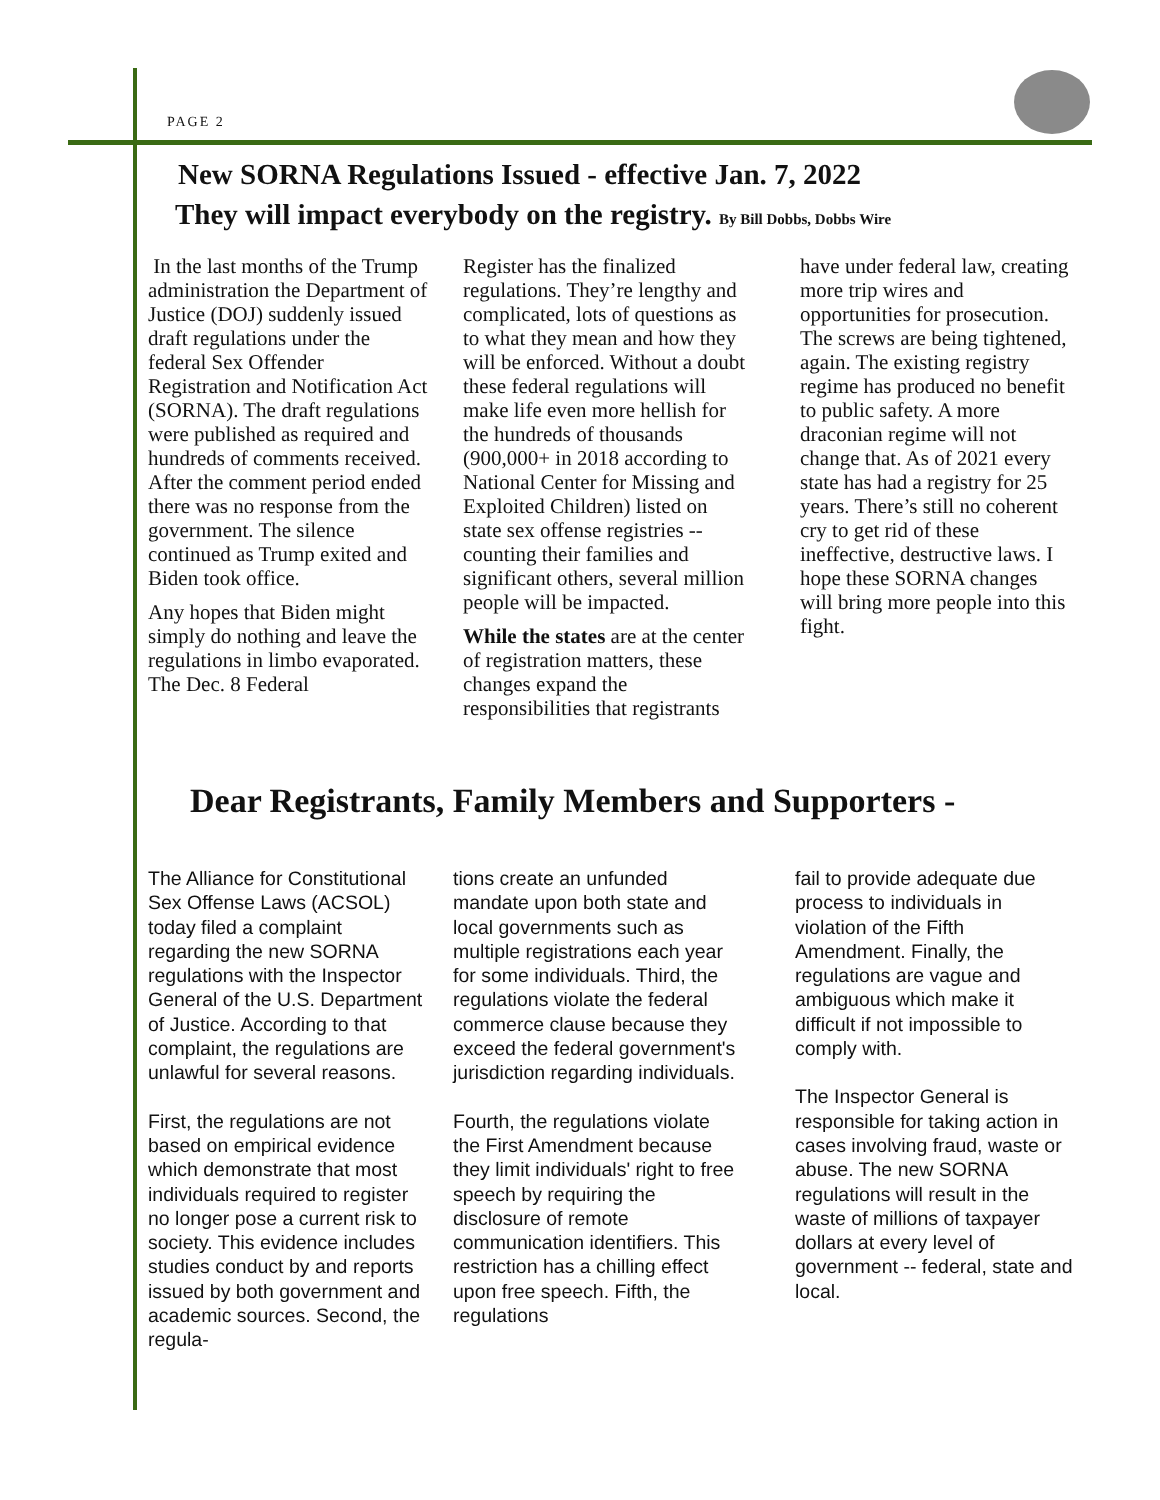PAGE 2
New SORNA Regulations Issued - effective Jan. 7, 2022
They will impact everybody on the registry. By Bill Dobbs, Dobbs Wire
In the last months of the Trump administration the Department of Justice (DOJ) suddenly issued draft regulations under the federal Sex Offender Registration and Notification Act (SORNA). The draft regulations were published as required and hundreds of comments received. After the comment period ended there was no response from the government. The silence continued as Trump exited and Biden took office.
Any hopes that Biden might simply do nothing and leave the regulations in limbo evaporated. The Dec. 8 Federal
Register has the finalized regulations. They’re lengthy and complicated, lots of questions as to what they mean and how they will be enforced. Without a doubt these federal regulations will make life even more hellish for the hundreds of thousands (900,000+ in 2018 according to National Center for Missing and Exploited Children) listed on state sex offense registries -- counting their families and significant others, several million people will be impacted.
While the states are at the center of registration matters, these changes expand the responsibilities that registrants
have under federal law, creating more trip wires and opportunities for prosecution. The screws are being tightened, again. The existing registry regime has produced no benefit to public safety. A more draconian regime will not change that. As of 2021 every state has had a registry for 25 years. There’s still no coherent cry to get rid of these ineffective, destructive laws. I hope these SORNA changes will bring more people into this fight.
Dear Registrants, Family Members and Supporters -
The Alliance for Constitutional Sex Offense Laws (ACSOL) today filed a complaint regarding the new SORNA regulations with the Inspector General of the U.S. Department of Justice. According to that complaint, the regulations are unlawful for several reasons.
First, the regulations are not based on empirical evidence which demonstrate that most individuals required to register no longer pose a current risk to society. This evidence includes studies conduct by and reports issued by both government and academic sources. Second, the regula-
tions create an unfunded mandate upon both state and local governments such as multiple registrations each year for some individuals. Third, the regulations violate the federal commerce clause because they exceed the federal government's jurisdiction regarding individuals.
Fourth, the regulations violate the First Amendment because they limit individuals' right to free speech by requiring the disclosure of remote communication identifiers. This restriction has a chilling effect upon free speech. Fifth, the regulations
fail to provide adequate due process to individuals in violation of the Fifth Amendment. Finally, the regulations are vague and ambiguous which make it difficult if not impossible to comply with.
The Inspector General is responsible for taking action in cases involving fraud, waste or abuse. The new SORNA regulations will result in the waste of millions of taxpayer dollars at every level of government -- federal, state and local.